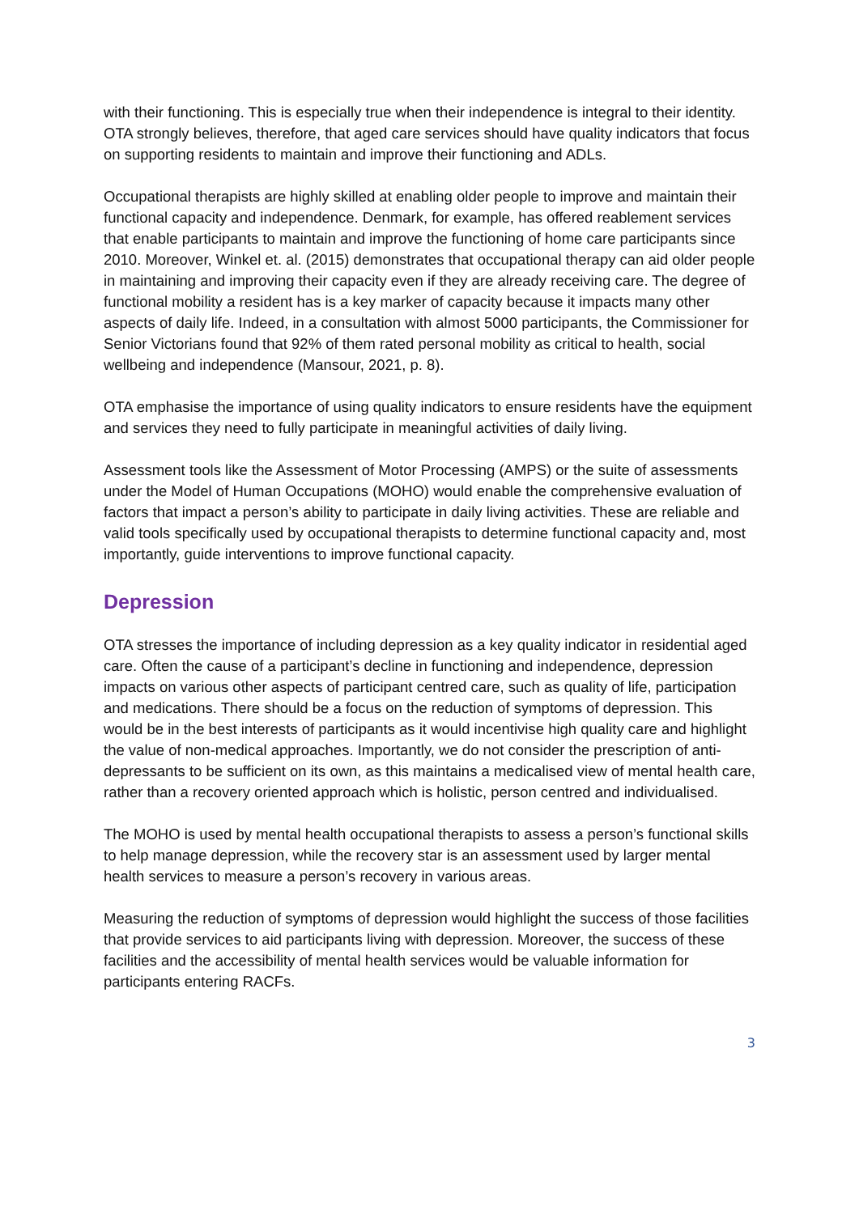with their functioning. This is especially true when their independence is integral to their identity. OTA strongly believes, therefore, that aged care services should have quality indicators that focus on supporting residents to maintain and improve their functioning and ADLs.
Occupational therapists are highly skilled at enabling older people to improve and maintain their functional capacity and independence. Denmark, for example, has offered reablement services that enable participants to maintain and improve the functioning of home care participants since 2010. Moreover, Winkel et. al. (2015) demonstrates that occupational therapy can aid older people in maintaining and improving their capacity even if they are already receiving care. The degree of functional mobility a resident has is a key marker of capacity because it impacts many other aspects of daily life. Indeed, in a consultation with almost 5000 participants, the Commissioner for Senior Victorians found that 92% of them rated personal mobility as critical to health, social wellbeing and independence (Mansour, 2021, p. 8).
OTA emphasise the importance of using quality indicators to ensure residents have the equipment and services they need to fully participate in meaningful activities of daily living.
Assessment tools like the Assessment of Motor Processing (AMPS) or the suite of assessments under the Model of Human Occupations (MOHO) would enable the comprehensive evaluation of factors that impact a person’s ability to participate in daily living activities. These are reliable and valid tools specifically used by occupational therapists to determine functional capacity and, most importantly, guide interventions to improve functional capacity.
Depression
OTA stresses the importance of including depression as a key quality indicator in residential aged care. Often the cause of a participant’s decline in functioning and independence, depression impacts on various other aspects of participant centred care, such as quality of life, participation and medications. There should be a focus on the reduction of symptoms of depression. This would be in the best interests of participants as it would incentivise high quality care and highlight the value of non-medical approaches. Importantly, we do not consider the prescription of anti-depressants to be sufficient on its own, as this maintains a medicalised view of mental health care, rather than a recovery oriented approach which is holistic, person centred and individualised.
The MOHO is used by mental health occupational therapists to assess a person’s functional skills to help manage depression, while the recovery star is an assessment used by larger mental health services to measure a person’s recovery in various areas.
Measuring the reduction of symptoms of depression would highlight the success of those facilities that provide services to aid participants living with depression. Moreover, the success of these facilities and the accessibility of mental health services would be valuable information for participants entering RACFs.
3